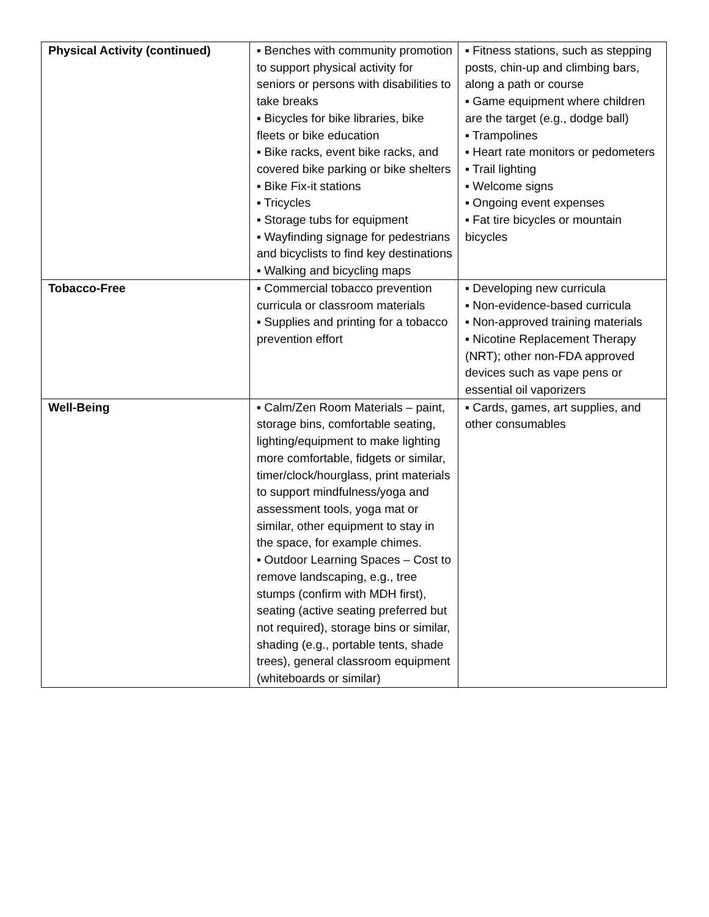| Physical Activity (continued) | ▪ Benches with community promotion to support physical activity for seniors or persons with disabilities to take breaks ▪ Bicycles for bike libraries, bike fleets or bike education ▪ Bike racks, event bike racks, and covered bike parking or bike shelters ▪ Bike Fix-it stations ▪ Tricycles ▪ Storage tubs for equipment ▪ Wayfinding signage for pedestrians and bicyclists to find key destinations ▪ Walking and bicycling maps | ▪ Fitness stations, such as stepping posts, chin-up and climbing bars, along a path or course ▪ Game equipment where children are the target (e.g., dodge ball) ▪ Trampolines ▪ Heart rate monitors or pedometers ▪ Trail lighting ▪ Welcome signs ▪ Ongoing event expenses ▪ Fat tire bicycles or mountain bicycles |
| Tobacco-Free | ▪ Commercial tobacco prevention curricula or classroom materials ▪ Supplies and printing for a tobacco prevention effort | ▪ Developing new curricula ▪ Non-evidence-based curricula ▪ Non-approved training materials ▪ Nicotine Replacement Therapy (NRT); other non-FDA approved devices such as vape pens or essential oil vaporizers |
| Well-Being | ▪ Calm/Zen Room Materials – paint, storage bins, comfortable seating, lighting/equipment to make lighting more comfortable, fidgets or similar, timer/clock/hourglass, print materials to support mindfulness/yoga and assessment tools, yoga mat or similar, other equipment to stay in the space, for example chimes. ▪ Outdoor Learning Spaces – Cost to remove landscaping, e.g., tree stumps (confirm with MDH first), seating (active seating preferred but not required), storage bins or similar, shading (e.g., portable tents, shade trees), general classroom equipment (whiteboards or similar) | ▪ Cards, games, art supplies, and other consumables |